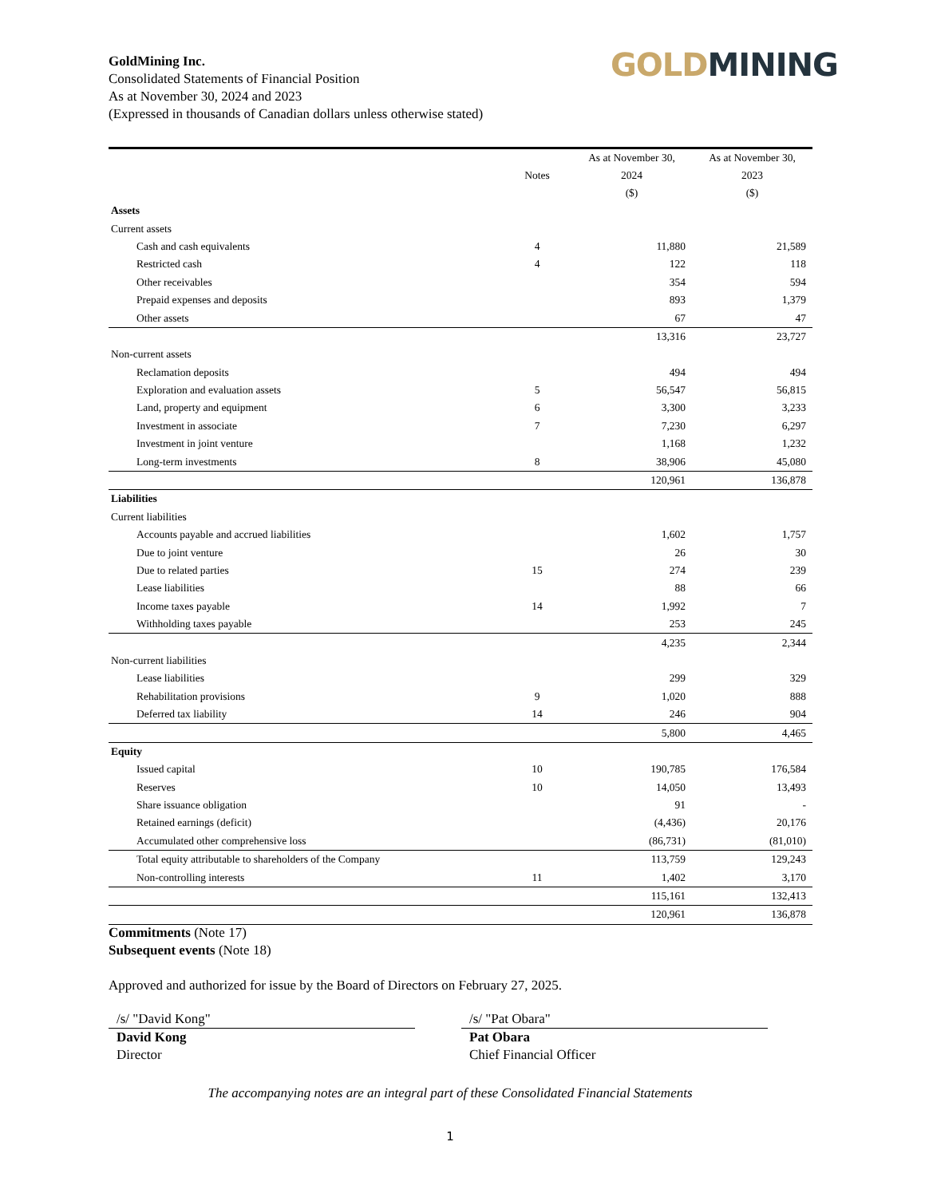GoldMining Inc.
Consolidated Statements of Financial Position
As at November 30, 2024 and 2023
(Expressed in thousands of Canadian dollars unless otherwise stated)
GOLD MINING
| | | As at November 30, | As at November 30, |
| --- | --- | --- | --- |
| | Notes | 2024 | 2023 |
| | | ($) | ($) |
| Assets | | | |
| Current assets | | | |
| Cash and cash equivalents | 4 | 11,880 | 21,589 |
| Restricted cash | 4 | 122 | 118 |
| Other receivables | | 354 | 594 |
| Prepaid expenses and deposits | | 893 | 1,379 |
| Other assets | | 67 | 47 |
| | | 13,316 | 23,727 |
| Non-current assets | | | |
| Reclamation deposits | | 494 | 494 |
| Exploration and evaluation assets | 5 | 56,547 | 56,815 |
| Land, property and equipment | 6 | 3,300 | 3,233 |
| Investment in associate | 7 | 7,230 | 6,297 |
| Investment in joint venture | | 1,168 | 1,232 |
| Long-term investments | 8 | 38,906 | 45,080 |
| | | 120,961 | 136,878 |
| Liabilities | | | |
| Current liabilities | | | |
| Accounts payable and accrued liabilities | | 1,602 | 1,757 |
| Due to joint venture | | 26 | 30 |
| Due to related parties | 15 | 274 | 239 |
| Lease liabilities | | 88 | 66 |
| Income taxes payable | 14 | 1,992 | 7 |
| Withholding taxes payable | | 253 | 245 |
| | | 4,235 | 2,344 |
| Non-current liabilities | | | |
| Lease liabilities | | 299 | 329 |
| Rehabilitation provisions | 9 | 1,020 | 888 |
| Deferred tax liability | 14 | 246 | 904 |
| | | 5,800 | 4,465 |
| Equity | | | |
| Issued capital | 10 | 190,785 | 176,584 |
| Reserves | 10 | 14,050 | 13,493 |
| Share issuance obligation | | 91 | - |
| Retained earnings (deficit) | | (4,436) | 20,176 |
| Accumulated other comprehensive loss | | (86,731) | (81,010) |
| Total equity attributable to shareholders of the Company | | 113,759 | 129,243 |
| Non-controlling interests | 11 | 1,402 | 3,170 |
| | | 115,161 | 132,413 |
| | | 120,961 | 136,878 |
Commitments (Note 17)
Subsequent events (Note 18)
Approved and authorized for issue by the Board of Directors on February 27, 2025.
/s/ "David Kong"
David Kong
Director
/s/ "Pat Obara"
Pat Obara
Chief Financial Officer
The accompanying notes are an integral part of these Consolidated Financial Statements
1